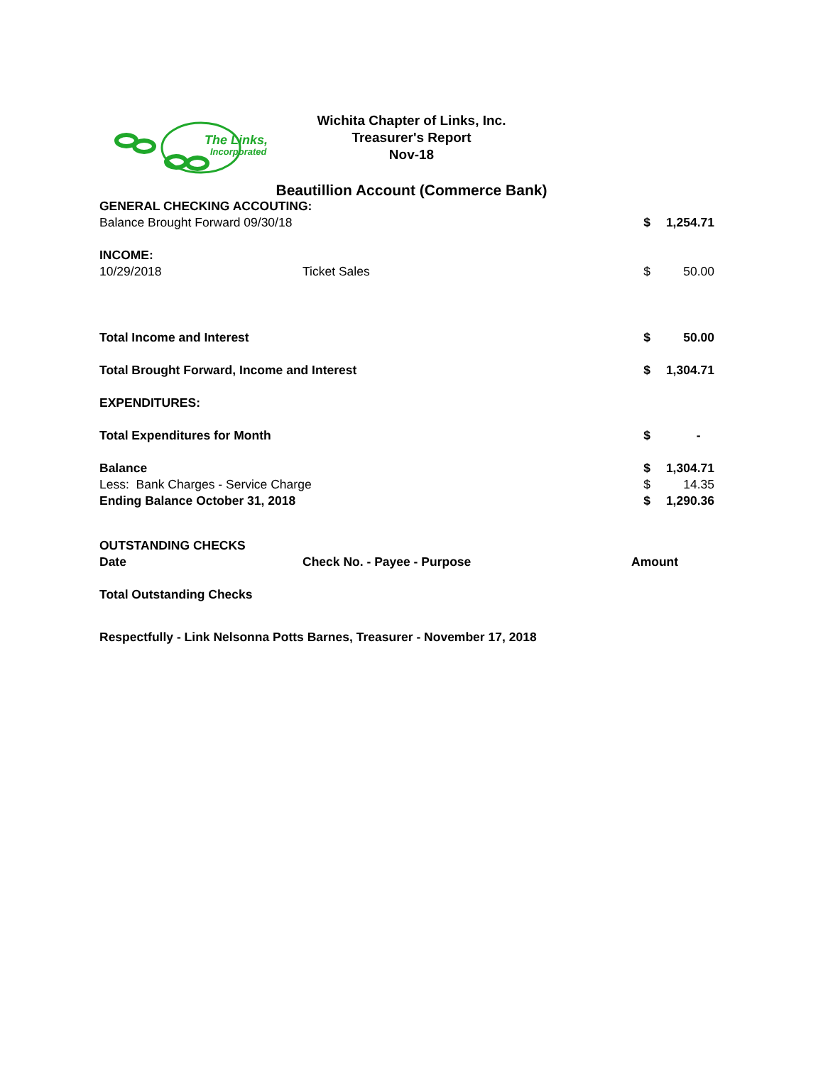The Links,
Incorporated
Wichita Chapter of Links, Inc.
Treasurer's Report
Nov-18
Beautillion Account (Commerce Bank)
| GENERAL CHECKING ACCOUTING: | | | |
| Balance Brought Forward 09/30/18 | | $ | 1,254.71 |
| INCOME: | | | |
| 10/29/2018 | Ticket Sales | $ | 50.00 |
| Total Income and Interest | | $ | 50.00 |
| Total Brought Forward, Income and Interest | | $ | 1,304.71 |
| EXPENDITURES: | | | |
| Total Expenditures for Month | | $ | - |
| Balance | | $ | 1,304.71 |
| Less: Bank Charges - Service Charge | | $ | 14.35 |
| Ending Balance October 31, 2018 | | $ | 1,290.36 |
| OUTSTANDING CHECKS | | | |
| Date | Check No. - Payee - Purpose | Amount | |
| Total Outstanding Checks | | | |
| Respectfully - Link Nelsonna Potts Barnes, Treasurer - November 17, 2018 | | | |